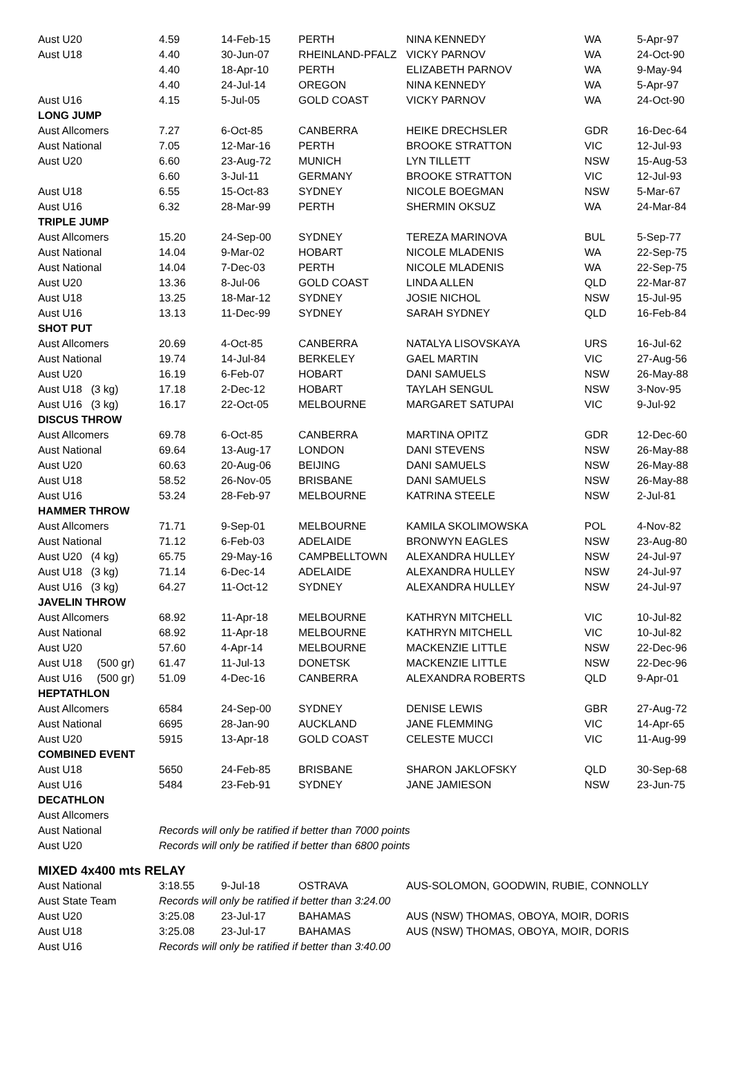| Aust U20 | 4.59 | 14-Feb-15 | PERTH | NINA KENNEDY | WA | 5-Apr-97 |
| Aust U18 | 4.40 | 30-Jun-07 | RHEINLAND-PFALZ | VICKY PARNOV | WA | 24-Oct-90 |
| | 4.40 | 18-Apr-10 | PERTH | ELIZABETH PARNOV | WA | 9-May-94 |
| | 4.40 | 24-Jul-14 | OREGON | NINA KENNEDY | WA | 5-Apr-97 |
| Aust U16 | 4.15 | 5-Jul-05 | GOLD COAST | VICKY PARNOV | WA | 24-Oct-90 |
| LONG JUMP | | | | | | |
| Aust Allcomers | 7.27 | 6-Oct-85 | CANBERRA | HEIKE DRECHSLER | GDR | 16-Dec-64 |
| Aust National | 7.05 | 12-Mar-16 | PERTH | BROOKE STRATTON | VIC | 12-Jul-93 |
| Aust U20 | 6.60 | 23-Aug-72 | MUNICH | LYN TILLETT | NSW | 15-Aug-53 |
| | 6.60 | 3-Jul-11 | GERMANY | BROOKE STRATTON | VIC | 12-Jul-93 |
| Aust U18 | 6.55 | 15-Oct-83 | SYDNEY | NICOLE BOEGMAN | NSW | 5-Mar-67 |
| Aust U16 | 6.32 | 28-Mar-99 | PERTH | SHERMIN OKSUZ | WA | 24-Mar-84 |
| TRIPLE JUMP | | | | | | |
| Aust Allcomers | 15.20 | 24-Sep-00 | SYDNEY | TEREZA MARINOVA | BUL | 5-Sep-77 |
| Aust National | 14.04 | 9-Mar-02 | HOBART | NICOLE MLADENIS | WA | 22-Sep-75 |
| Aust National | 14.04 | 7-Dec-03 | PERTH | NICOLE MLADENIS | WA | 22-Sep-75 |
| Aust U20 | 13.36 | 8-Jul-06 | GOLD COAST | LINDA ALLEN | QLD | 22-Mar-87 |
| Aust U18 | 13.25 | 18-Mar-12 | SYDNEY | JOSIE NICHOL | NSW | 15-Jul-95 |
| Aust U16 | 13.13 | 11-Dec-99 | SYDNEY | SARAH SYDNEY | QLD | 16-Feb-84 |
| SHOT PUT | | | | | | |
| Aust Allcomers | 20.69 | 4-Oct-85 | CANBERRA | NATALYA LISOVSKAYA | URS | 16-Jul-62 |
| Aust National | 19.74 | 14-Jul-84 | BERKELEY | GAEL MARTIN | VIC | 27-Aug-56 |
| Aust U20 | 16.19 | 6-Feb-07 | HOBART | DANI SAMUELS | NSW | 26-May-88 |
| Aust U18 (3 kg) | 17.18 | 2-Dec-12 | HOBART | TAYLAH SENGUL | NSW | 3-Nov-95 |
| Aust U16 (3 kg) | 16.17 | 22-Oct-05 | MELBOURNE | MARGARET SATUPAI | VIC | 9-Jul-92 |
| DISCUS THROW | | | | | | |
| Aust Allcomers | 69.78 | 6-Oct-85 | CANBERRA | MARTINA OPITZ | GDR | 12-Dec-60 |
| Aust National | 69.64 | 13-Aug-17 | LONDON | DANI STEVENS | NSW | 26-May-88 |
| Aust U20 | 60.63 | 20-Aug-06 | BEIJING | DANI SAMUELS | NSW | 26-May-88 |
| Aust U18 | 58.52 | 26-Nov-05 | BRISBANE | DANI SAMUELS | NSW | 26-May-88 |
| Aust U16 | 53.24 | 28-Feb-97 | MELBOURNE | KATRINA STEELE | NSW | 2-Jul-81 |
| HAMMER THROW | | | | | | |
| Aust Allcomers | 71.71 | 9-Sep-01 | MELBOURNE | KAMILA SKOLIMOWSKA | POL | 4-Nov-82 |
| Aust National | 71.12 | 6-Feb-03 | ADELAIDE | BRONWYN EAGLES | NSW | 23-Aug-80 |
| Aust U20 (4 kg) | 65.75 | 29-May-16 | CAMPBELLTOWN | ALEXANDRA HULLEY | NSW | 24-Jul-97 |
| Aust U18 (3 kg) | 71.14 | 6-Dec-14 | ADELAIDE | ALEXANDRA HULLEY | NSW | 24-Jul-97 |
| Aust U16 (3 kg) | 64.27 | 11-Oct-12 | SYDNEY | ALEXANDRA HULLEY | NSW | 24-Jul-97 |
| JAVELIN THROW | | | | | | |
| Aust Allcomers | 68.92 | 11-Apr-18 | MELBOURNE | KATHRYN MITCHELL | VIC | 10-Jul-82 |
| Aust National | 68.92 | 11-Apr-18 | MELBOURNE | KATHRYN MITCHELL | VIC | 10-Jul-82 |
| Aust U20 | 57.60 | 4-Apr-14 | MELBOURNE | MACKENZIE LITTLE | NSW | 22-Dec-96 |
| Aust U18 (500 gr) | 61.47 | 11-Jul-13 | DONETSK | MACKENZIE LITTLE | NSW | 22-Dec-96 |
| Aust U16 (500 gr) | 51.09 | 4-Dec-16 | CANBERRA | ALEXANDRA ROBERTS | QLD | 9-Apr-01 |
| HEPTATHLON | | | | | | |
| Aust Allcomers | 6584 | 24-Sep-00 | SYDNEY | DENISE LEWIS | GBR | 27-Aug-72 |
| Aust National | 6695 | 28-Jan-90 | AUCKLAND | JANE FLEMMING | VIC | 14-Apr-65 |
| Aust U20 | 5915 | 13-Apr-18 | GOLD COAST | CELESTE MUCCI | VIC | 11-Aug-99 |
| COMBINED EVENT | | | | | | |
| Aust U18 | 5650 | 24-Feb-85 | BRISBANE | SHARON JAKLOFSKY | QLD | 30-Sep-68 |
| Aust U16 | 5484 | 23-Feb-91 | SYDNEY | JANE JAMIESON | NSW | 23-Jun-75 |
| DECATHLON | | | | | | |
| Aust Allcomers | | | | | | |
| Aust National | Records will only be ratified if better than 7000 points | | | | | |
| Aust U20 | Records will only be ratified if better than 6800 points | | | | | |
| MIXED 4x400 mts RELAY | | | | | | |
| Aust National | 3:18.55 | 9-Jul-18 | OSTRAVA | AUS-SOLOMON, GOODWIN, RUBIE, CONNOLLY | | |
| Aust State Team | Records will only be ratified if better than 3:24.00 | | | | | |
| Aust U20 | 3:25.08 | 23-Jul-17 | BAHAMAS | AUS (NSW) THOMAS, OBOYA, MOIR, DORIS | | |
| Aust U18 | 3:25.08 | 23-Jul-17 | BAHAMAS | AUS (NSW) THOMAS, OBOYA, MOIR, DORIS | | |
| Aust U16 | Records will only be ratified if better than 3:40.00 | | | | | |